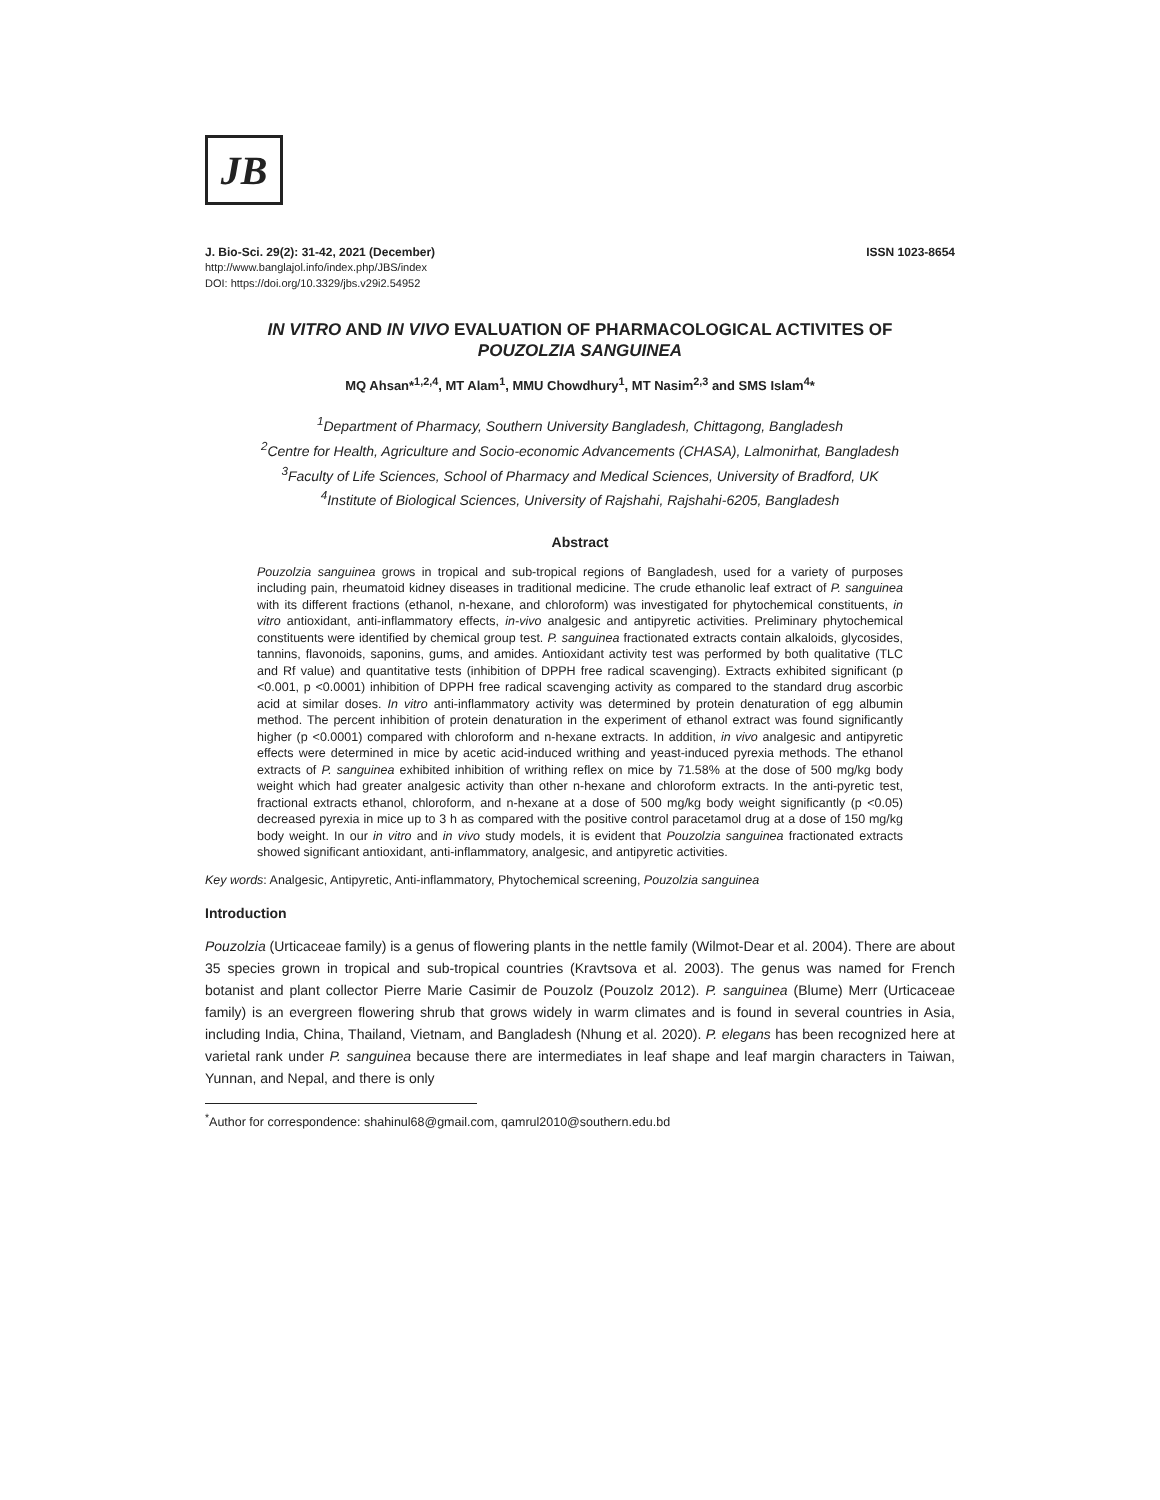JB
J. Bio-Sci. 29(2): 31-42, 2021 (December) ISSN 1023-8654
http://www.banglajol.info/index.php/JBS/index
DOI: https://doi.org/10.3329/jbs.v29i2.54952
IN VITRO AND IN VIVO EVALUATION OF PHARMACOLOGICAL ACTIVITES OF
POUZOLZIA SANGUINEA
MQ Ahsan*<sup>1,2,4</sup>, MT Alam<sup>1</sup>, MMU Chowdhury<sup>1</sup>, MT Nasim<sup>2,3</sup> and SMS Islam<sup>4</sup>*
<sup>1</sup> Department of Pharmacy, Southern University Bangladesh, Chittagong, Bangladesh
<sup>2</sup> Centre for Health, Agriculture and Socio-economic Advancements (CHASA), Lalmonirhat, Bangladesh
<sup>3</sup> Faculty of Life Sciences, School of Pharmacy and Medical Sciences, University of Bradford, UK
<sup>4</sup> Institute of Biological Sciences, University of Rajshahi, Rajshahi-6205, Bangladesh
Abstract
Pouzolzia sanguinea grows in tropical and sub-tropical regions of Bangladesh, used for a variety of purposes including pain, rheumatoid kidney diseases in traditional medicine. The crude ethanolic leaf extract of P. sanguinea with its different fractions (ethanol, n-hexane, and chloroform) was investigated for phytochemical constituents, in vitro antioxidant, anti-inflammatory effects, in-vivo analgesic and antipyretic activities. Preliminary phytochemical constituents were identified by chemical group test. P. sanguinea fractionated extracts contain alkaloids, glycosides, tannins, flavonoids, saponins, gums, and amides. Antioxidant activity test was performed by both qualitative (TLC and Rf value) and quantitative tests (inhibition of DPPH free radical scavenging). Extracts exhibited significant (p <0.001, p <0.0001) inhibition of DPPH free radical scavenging activity as compared to the standard drug ascorbic acid at similar doses. In vitro anti-inflammatory activity was determined by protein denaturation of egg albumin method. The percent inhibition of protein denaturation in the experiment of ethanol extract was found significantly higher (p <0.0001) compared with chloroform and n-hexane extracts. In addition, in vivo analgesic and antipyretic effects were determined in mice by acetic acid-induced writhing and yeast-induced pyrexia methods. The ethanol extracts of P. sanguinea exhibited inhibition of writhing reflex on mice by 71.58% at the dose of 500 mg/kg body weight which had greater analgesic activity than other n-hexane and chloroform extracts. In the anti-pyretic test, fractional extracts ethanol, chloroform, and n-hexane at a dose of 500 mg/kg body weight significantly (p <0.05) decreased pyrexia in mice up to 3 h as compared with the positive control paracetamol drug at a dose of 150 mg/kg body weight. In our in vitro and in vivo study models, it is evident that Pouzolzia sanguinea fractionated extracts showed significant antioxidant, anti-inflammatory, analgesic, and antipyretic activities.
Key words: Analgesic, Antipyretic, Anti-inflammatory, Phytochemical screening, Pouzolzia sanguinea
Introduction
Pouzolzia (Urticaceae family) is a genus of flowering plants in the nettle family (Wilmot-Dear et al. 2004). There are about 35 species grown in tropical and sub-tropical countries (Kravtsova et al. 2003). The genus was named for French botanist and plant collector Pierre Marie Casimir de Pouzolz (Pouzolz 2012). P. sanguinea (Blume) Merr (Urticaceae family) is an evergreen flowering shrub that grows widely in warm climates and is found in several countries in Asia, including India, China, Thailand, Vietnam, and Bangladesh (Nhung et al. 2020). P. elegans has been recognized here at varietal rank under P. sanguinea because there are intermediates in leaf shape and leaf margin characters in Taiwan, Yunnan, and Nepal, and there is only
<sup>*</sup> Author for correspondence: shahinul68@gmail.com, qamrul2010@southern.edu.bd